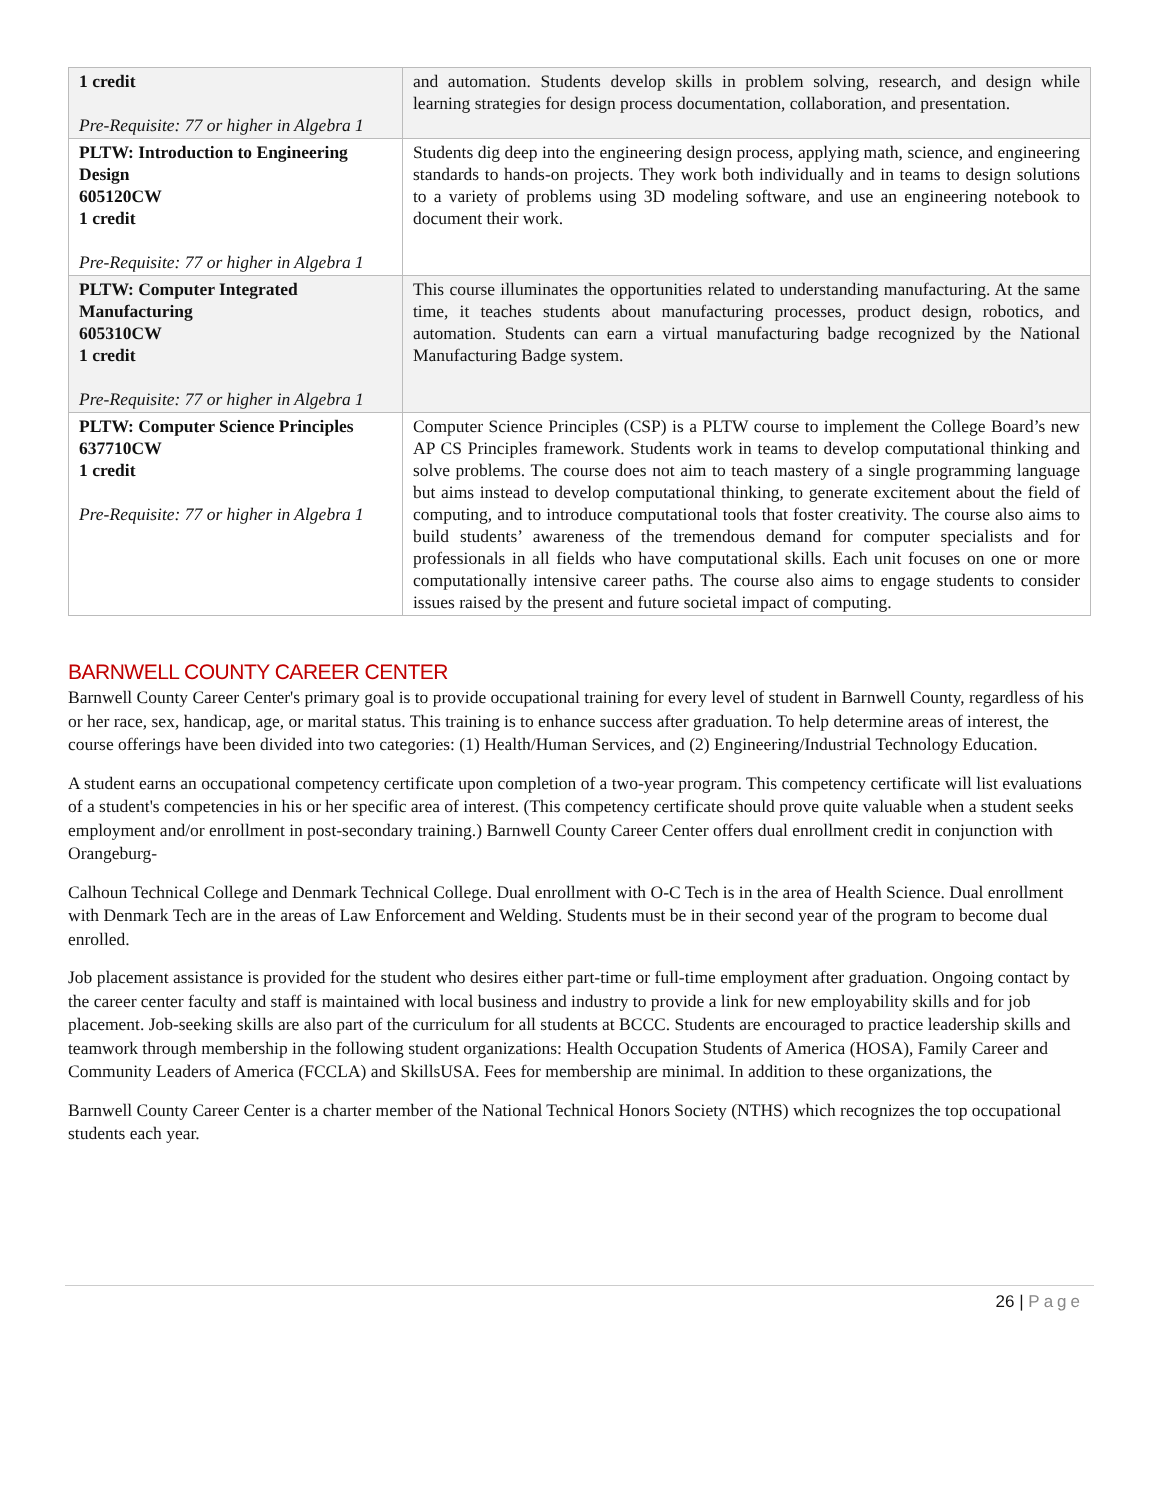| 1 credit Pre-Requisite: 77 or higher in Algebra 1 | and automation. Students develop skills in problem solving, research, and design while learning strategies for design process documentation, collaboration, and presentation. |
| PLTW: Introduction to Engineering Design 605120CW 1 credit Pre-Requisite: 77 or higher in Algebra 1 | Students dig deep into the engineering design process, applying math, science, and engineering standards to hands-on projects. They work both individually and in teams to design solutions to a variety of problems using 3D modeling software, and use an engineering notebook to document their work. |
| PLTW: Computer Integrated Manufacturing 605310CW 1 credit Pre-Requisite: 77 or higher in Algebra 1 | This course illuminates the opportunities related to understanding manufacturing. At the same time, it teaches students about manufacturing processes, product design, robotics, and automation. Students can earn a virtual manufacturing badge recognized by the National Manufacturing Badge system. |
| PLTW: Computer Science Principles 637710CW 1 credit Pre-Requisite: 77 or higher in Algebra 1 | Computer Science Principles (CSP) is a PLTW course to implement the College Board’s new AP CS Principles framework. Students work in teams to develop computational thinking and solve problems. The course does not aim to teach mastery of a single programming language but aims instead to develop computational thinking, to generate excitement about the field of computing, and to introduce computational tools that foster creativity. The course also aims to build students’ awareness of the tremendous demand for computer specialists and for professionals in all fields who have computational skills. Each unit focuses on one or more computationally intensive career paths. The course also aims to engage students to consider issues raised by the present and future societal impact of computing. |
BARNWELL COUNTY CAREER CENTER
Barnwell County Career Center's primary goal is to provide occupational training for every level of student in Barnwell County, regardless of his or her race, sex, handicap, age, or marital status. This training is to enhance success after graduation. To help determine areas of interest, the course offerings have been divided into two categories: (1) Health/Human Services, and (2) Engineering/Industrial Technology Education.
A student earns an occupational competency certificate upon completion of a two-year program. This competency certificate will list evaluations of a student's competencies in his or her specific area of interest. (This competency certificate should prove quite valuable when a student seeks employment and/or enrollment in post-secondary training.) Barnwell County Career Center offers dual enrollment credit in conjunction with Orangeburg-
Calhoun Technical College and Denmark Technical College. Dual enrollment with O-C Tech is in the area of Health Science. Dual enrollment with Denmark Tech are in the areas of Law Enforcement and Welding. Students must be in their second year of the program to become dual enrolled.
Job placement assistance is provided for the student who desires either part-time or full-time employment after graduation. Ongoing contact by the career center faculty and staff is maintained with local business and industry to provide a link for new employability skills and for job placement. Job-seeking skills are also part of the curriculum for all students at BCCC. Students are encouraged to practice leadership skills and teamwork through membership in the following student organizations: Health Occupation Students of America (HOSA), Family Career and Community Leaders of America (FCCLA) and SkillsUSA. Fees for membership are minimal. In addition to these organizations, the
Barnwell County Career Center is a charter member of the National Technical Honors Society (NTHS) which recognizes the top occupational students each year.
26 | Page